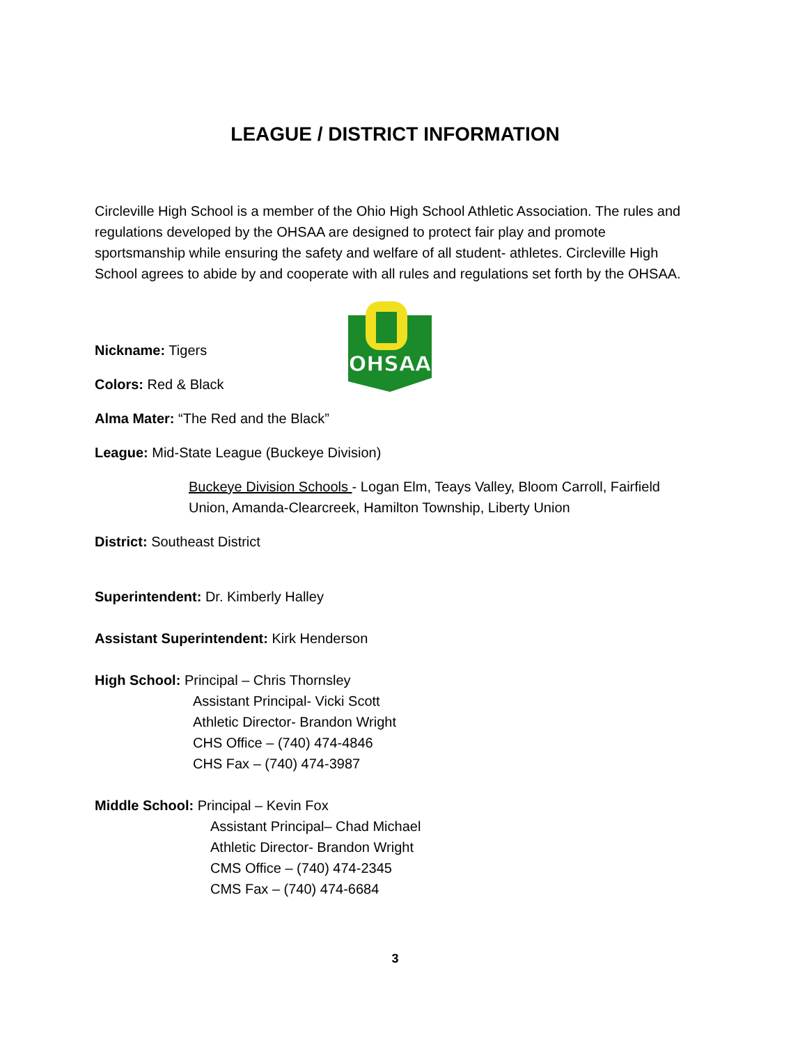LEAGUE / DISTRICT INFORMATION
Circleville High School is a member of the Ohio High School Athletic Association. The rules and regulations developed by the OHSAA are designed to protect fair play and promote sportsmanship while ensuring the safety and welfare of all student- athletes. Circleville High School agrees to abide by and cooperate with all rules and regulations set forth by the OHSAA.
OHSAA
Nickname: Tigers
Colors: Red & Black
Alma Mater: “The Red and the Black”
League: Mid-State League (Buckeye Division)
Buckeye Division Schools - Logan Elm, Teays Valley, Bloom Carroll, Fairfield Union, Amanda-Clearcreek, Hamilton Township, Liberty Union
District: Southeast District
Superintendent: Dr. Kimberly Halley
Assistant Superintendent: Kirk Henderson
High School: Principal – Chris Thornsley
Assistant Principal- Vicki Scott
Athletic Director- Brandon Wright
CHS Office – (740) 474-4846
CHS Fax – (740) 474-3987
Middle School: Principal – Kevin Fox
Assistant Principal– Chad Michael
Athletic Director- Brandon Wright
CMS Office – (740) 474-2345
CMS Fax – (740) 474-6684
3